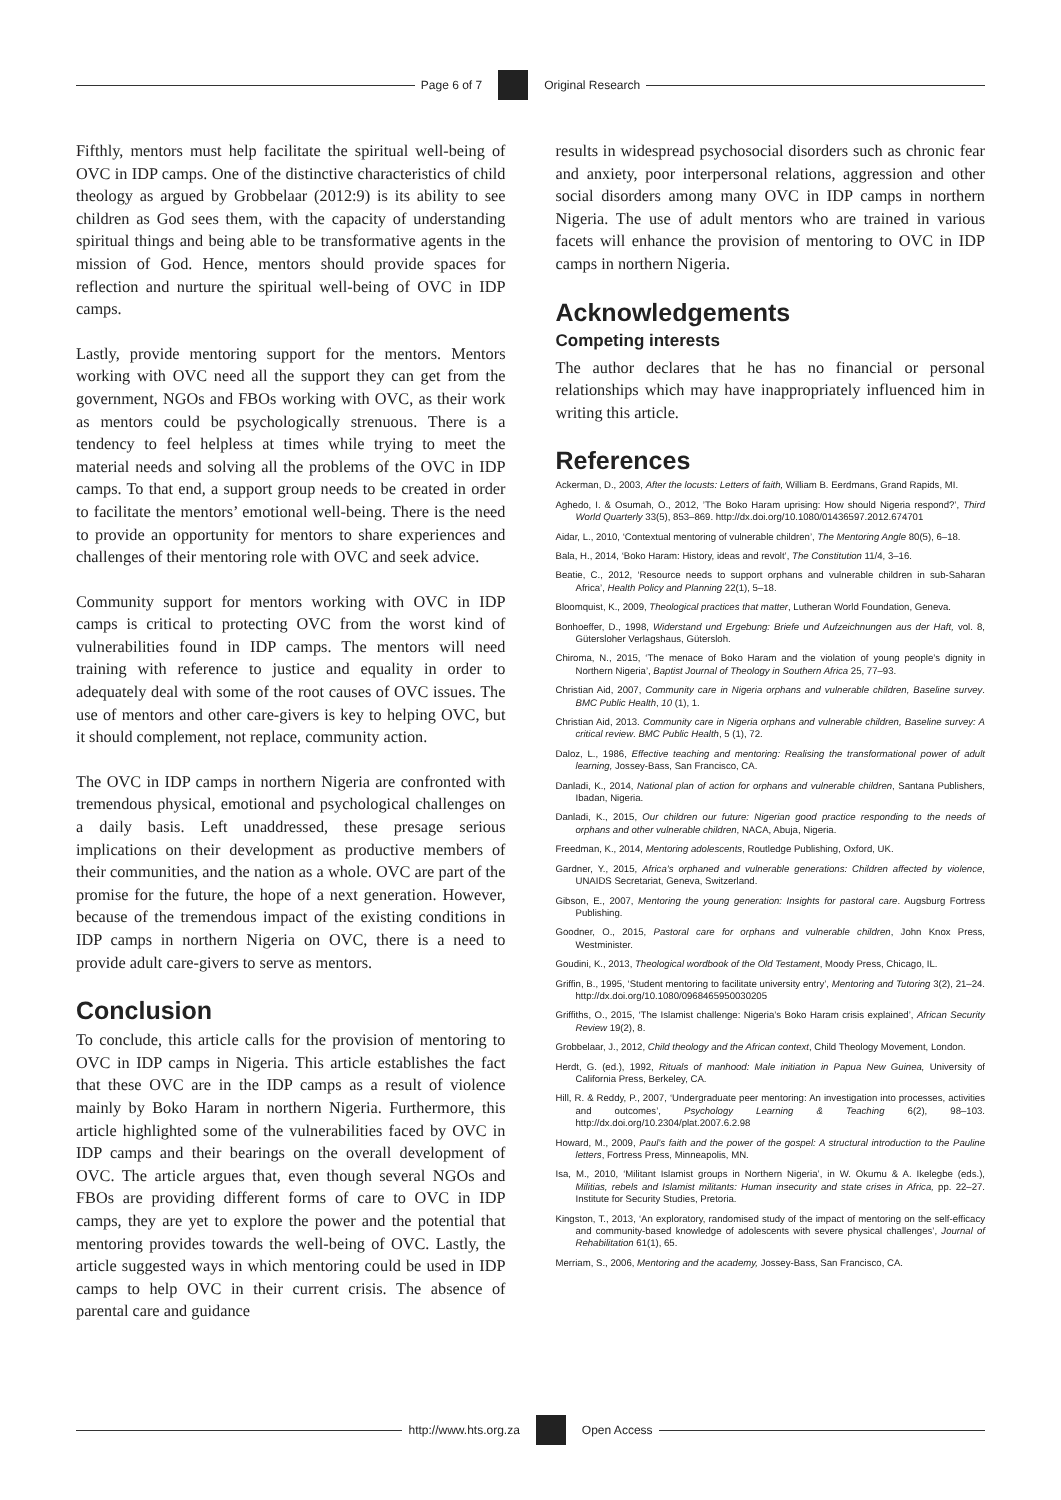Page 6 of 7 Original Research
Fifthly, mentors must help facilitate the spiritual well-being of OVC in IDP camps. One of the distinctive characteristics of child theology as argued by Grobbelaar (2012:9) is its ability to see children as God sees them, with the capacity of understanding spiritual things and being able to be transformative agents in the mission of God. Hence, mentors should provide spaces for reflection and nurture the spiritual well-being of OVC in IDP camps.
Lastly, provide mentoring support for the mentors. Mentors working with OVC need all the support they can get from the government, NGOs and FBOs working with OVC, as their work as mentors could be psychologically strenuous. There is a tendency to feel helpless at times while trying to meet the material needs and solving all the problems of the OVC in IDP camps. To that end, a support group needs to be created in order to facilitate the mentors’ emotional well-being. There is the need to provide an opportunity for mentors to share experiences and challenges of their mentoring role with OVC and seek advice.
Community support for mentors working with OVC in IDP camps is critical to protecting OVC from the worst kind of vulnerabilities found in IDP camps. The mentors will need training with reference to justice and equality in order to adequately deal with some of the root causes of OVC issues. The use of mentors and other care-givers is key to helping OVC, but it should complement, not replace, community action.
The OVC in IDP camps in northern Nigeria are confronted with tremendous physical, emotional and psychological challenges on a daily basis. Left unaddressed, these presage serious implications on their development as productive members of their communities, and the nation as a whole. OVC are part of the promise for the future, the hope of a next generation. However, because of the tremendous impact of the existing conditions in IDP camps in northern Nigeria on OVC, there is a need to provide adult care-givers to serve as mentors.
Conclusion
To conclude, this article calls for the provision of mentoring to OVC in IDP camps in Nigeria. This article establishes the fact that these OVC are in the IDP camps as a result of violence mainly by Boko Haram in northern Nigeria. Furthermore, this article highlighted some of the vulnerabilities faced by OVC in IDP camps and their bearings on the overall development of OVC. The article argues that, even though several NGOs and FBOs are providing different forms of care to OVC in IDP camps, they are yet to explore the power and the potential that mentoring provides towards the well-being of OVC. Lastly, the article suggested ways in which mentoring could be used in IDP camps to help OVC in their current crisis. The absence of parental care and guidance
results in widespread psychosocial disorders such as chronic fear and anxiety, poor interpersonal relations, aggression and other social disorders among many OVC in IDP camps in northern Nigeria. The use of adult mentors who are trained in various facets will enhance the provision of mentoring to OVC in IDP camps in northern Nigeria.
Acknowledgements
Competing interests
The author declares that he has no financial or personal relationships which may have inappropriately influenced him in writing this article.
References
Ackerman, D., 2003, After the locusts: Letters of faith, William B. Eerdmans, Grand Rapids, MI.
Aghedo, I. & Osumah, O., 2012, ’The Boko Haram uprising: How should Nigeria respond?’, Third World Quarterly 33(5), 853–869. http://dx.doi.org/10.1080/01436597.2012.674701
Aidar, L., 2010, ‘Contextual mentoring of vulnerable children’, The Mentoring Angle 80(5), 6–18.
Bala, H., 2014, ‘Boko Haram: History, ideas and revolt’, The Constitution 11/4, 3–16.
Beatie, C., 2012, ‘Resource needs to support orphans and vulnerable children in sub-Saharan Africa’, Health Policy and Planning 22(1), 5–18.
Bloomquist, K., 2009, Theological practices that matter, Lutheran World Foundation, Geneva.
Bonhoeffer, D., 1998, Widerstand und Ergebung: Briefe und Aufzeichnungen aus der Haft, vol. 8, Gütersloher Verlagshaus, Gütersloh.
Chiroma, N., 2015, ‘The menace of Boko Haram and the violation of young people’s dignity in Northern Nigeria’, Baptist Journal of Theology in Southern Africa 25, 77–93.
Christian Aid, 2007, Community care in Nigeria orphans and vulnerable children, Baseline survey. BMC Public Health, 10 (1), 1.
Christian Aid, 2013. Community care in Nigeria orphans and vulnerable children, Baseline survey: A critical review. BMC Public Health, 5 (1), 72.
Daloz, L., 1986, Effective teaching and mentoring: Realising the transformational power of adult learning, Jossey-Bass, San Francisco, CA.
Danladi, K., 2014, National plan of action for orphans and vulnerable children, Santana Publishers, Ibadan, Nigeria.
Danladi, K., 2015, Our children our future: Nigerian good practice responding to the needs of orphans and other vulnerable children, NACA, Abuja, Nigeria.
Freedman, K., 2014, Mentoring adolescents, Routledge Publishing, Oxford, UK.
Gardner, Y., 2015, Africa’s orphaned and vulnerable generations: Children affected by violence, UNAIDS Secretariat, Geneva, Switzerland.
Gibson, E., 2007, Mentoring the young generation: Insights for pastoral care. Augsburg Fortress Publishing.
Goodner, O., 2015, Pastoral care for orphans and vulnerable children, John Knox Press, Westminister.
Goudini, K., 2013, Theological wordbook of the Old Testament, Moody Press, Chicago, IL.
Griffin, B., 1995, ‘Student mentoring to facilitate university entry’, Mentoring and Tutoring 3(2), 21–24. http://dx.doi.org/10.1080/0968465950030205
Griffiths, O., 2015, ‘The Islamist challenge: Nigeria’s Boko Haram crisis explained’, African Security Review 19(2), 8.
Grobbelaar, J., 2012, Child theology and the African context, Child Theology Movement, London.
Herdt, G. (ed.), 1992, Rituals of manhood: Male initiation in Papua New Guinea, University of California Press, Berkeley, CA.
Hill, R. & Reddy, P., 2007, ‘Undergraduate peer mentoring: An investigation into processes, activities and outcomes’, Psychology Learning & Teaching 6(2), 98–103. http://dx.doi.org/10.2304/plat.2007.6.2.98
Howard, M., 2009, Paul’s faith and the power of the gospel: A structural introduction to the Pauline letters, Fortress Press, Minneapolis, MN.
Isa, M., 2010, ‘Militant Islamist groups in Northern Nigeria’, in W. Okumu & A. Ikelegbe (eds.), Militias, rebels and Islamist militants: Human insecurity and state crises in Africa, pp. 22–27. Institute for Security Studies, Pretoria.
Kingston, T., 2013, ‘An exploratory, randomised study of the impact of mentoring on the self-efficacy and community-based knowledge of adolescents with severe physical challenges’, Journal of Rehabilitation 61(1), 65.
Merriam, S., 2006, Mentoring and the academy, Jossey-Bass, San Francisco, CA.
http://www.hts.org.za Open Access